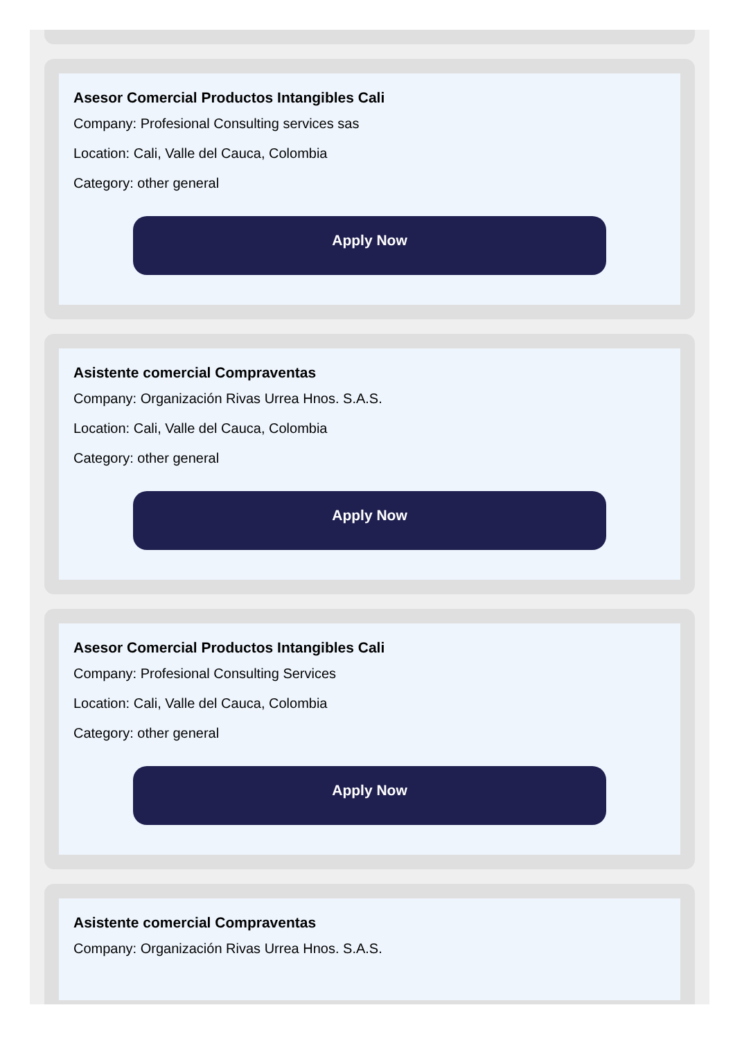Asesor Comercial Productos Intangibles Cali
Company: Profesional Consulting services sas
Location: Cali, Valle del Cauca, Colombia
Category: other general
Apply Now
Asistente comercial Compraventas
Company: Organización Rivas Urrea Hnos. S.A.S.
Location: Cali, Valle del Cauca, Colombia
Category: other general
Apply Now
Asesor Comercial Productos Intangibles Cali
Company: Profesional Consulting Services
Location: Cali, Valle del Cauca, Colombia
Category: other general
Apply Now
Asistente comercial Compraventas
Company: Organización Rivas Urrea Hnos. S.A.S.